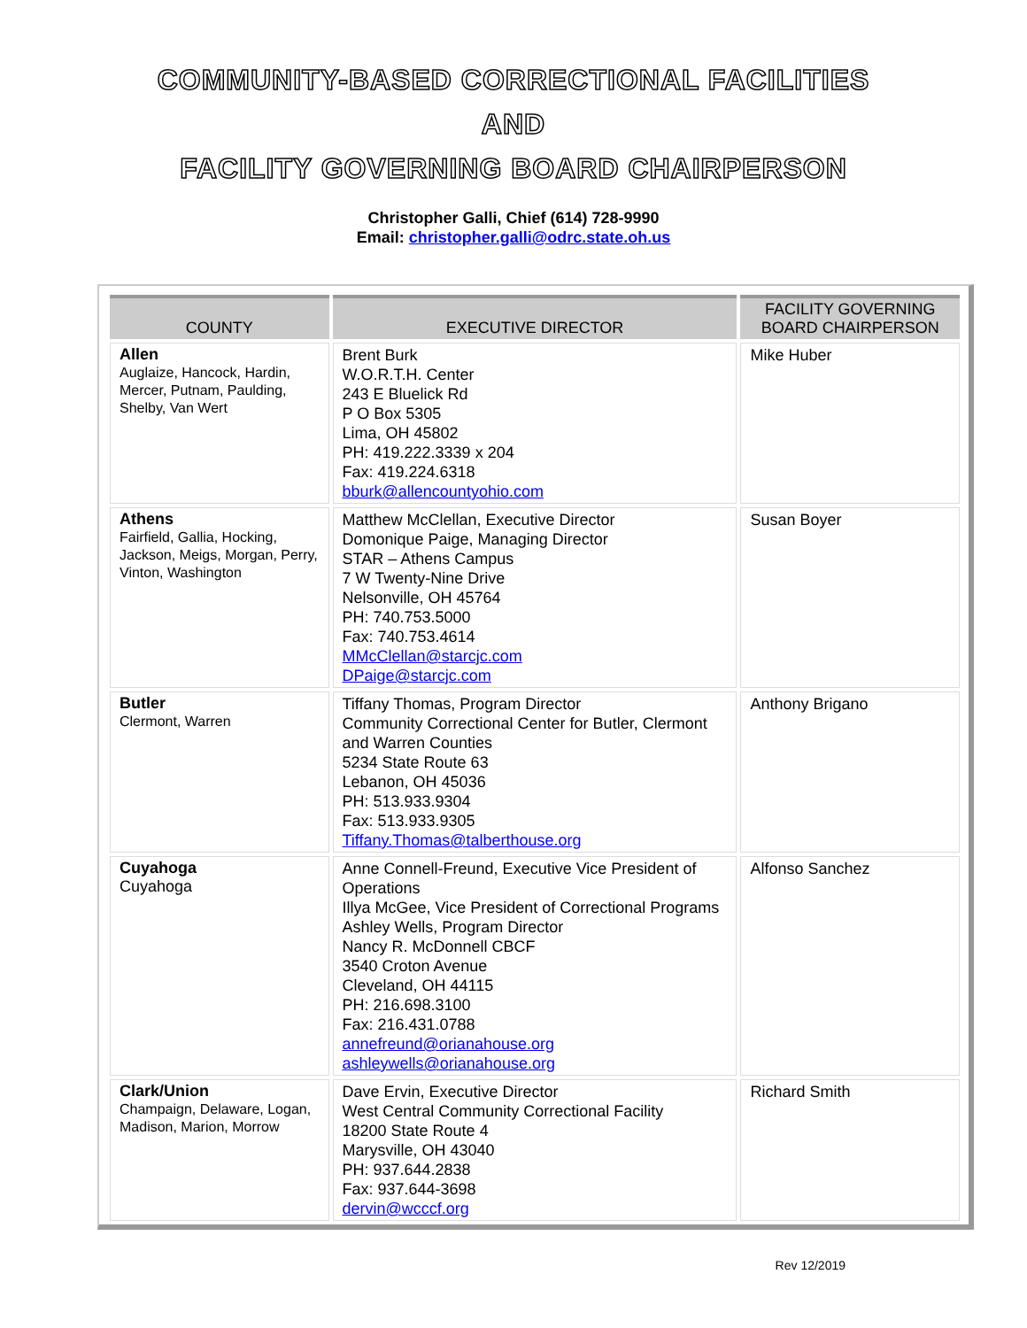COMMUNITY-BASED CORRECTIONAL FACILITIES
AND
FACILITY GOVERNING BOARD CHAIRPERSON
Christopher Galli, Chief (614) 728-9990
Email: christopher.galli@odrc.state.oh.us
| COUNTY | EXECUTIVE DIRECTOR | FACILITY GOVERNING BOARD CHAIRPERSON |
| --- | --- | --- |
| Allen Auglaize, Hancock, Hardin, Mercer, Putnam, Paulding, Shelby, Van Wert | Brent Burk W.O.R.T.H. Center 243 E Bluelick Rd P O Box 5305 Lima, OH 45802 PH: 419.222.3339 x 204 Fax: 419.224.6318 bburk@allencountyohio.com | Mike Huber |
| Athens Fairfield, Gallia, Hocking, Jackson, Meigs, Morgan, Perry, Vinton, Washington | Matthew McClellan, Executive Director Domonique Paige, Managing Director STAR – Athens Campus 7 W Twenty-Nine Drive Nelsonville, OH 45764 PH: 740.753.5000 Fax: 740.753.4614 MMcClellan@starcjc.com DPaige@starcjc.com | Susan Boyer |
| Butler Clermont, Warren | Tiffany Thomas, Program Director Community Correctional Center for Butler, Clermont and Warren Counties 5234 State Route 63 Lebanon, OH 45036 PH: 513.933.9304 Fax: 513.933.9305 Tiffany.Thomas@talberthouse.org | Anthony Brigano |
| Cuyahoga Cuyahoga | Anne Connell-Freund, Executive Vice President of Operations Illya McGee, Vice President of Correctional Programs Ashley Wells, Program Director Nancy R. McDonnell CBCF 3540 Croton Avenue Cleveland, OH 44115 PH: 216.698.3100 Fax: 216.431.0788 annefreund@orianahouse.org ashleywells@orianahouse.org | Alfonso Sanchez |
| Clark/Union Champaign, Delaware, Logan, Madison, Marion, Morrow | Dave Ervin, Executive Director West Central Community Correctional Facility 18200 State Route 4 Marysville, OH 43040 PH: 937.644.2838 Fax: 937.644-3698 dervin@wcccf.org | Richard Smith |
Rev 12/2019